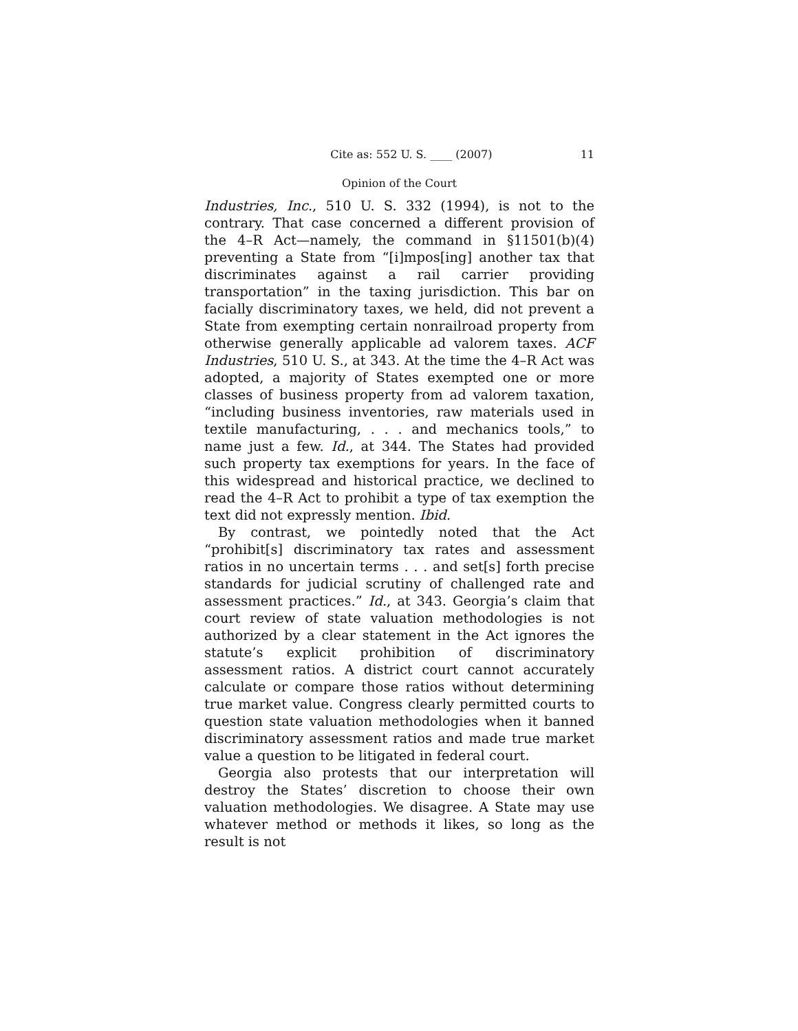Cite as: 552 U. S. ____ (2007) 11
Opinion of the Court
Industries, Inc., 510 U. S. 332 (1994), is not to the contrary. That case concerned a different provision of the 4–R Act—namely, the command in §11501(b)(4) preventing a State from “[i]mpos[ing] another tax that discriminates against a rail carrier providing transportation” in the taxing jurisdiction. This bar on facially discriminatory taxes, we held, did not prevent a State from exempting certain nonrailroad property from otherwise generally applicable ad valorem taxes. ACF Industries, 510 U. S., at 343. At the time the 4–R Act was adopted, a majority of States exempted one or more classes of business property from ad valorem taxation, “including business inventories, raw materials used in textile manufacturing, . . . and mechanics tools,” to name just a few. Id., at 344. The States had provided such property tax exemptions for years. In the face of this widespread and historical practice, we declined to read the 4–R Act to prohibit a type of tax exemption the text did not expressly mention. Ibid.
By contrast, we pointedly noted that the Act “prohibit[s] discriminatory tax rates and assessment ratios in no uncertain terms . . . and set[s] forth precise standards for judicial scrutiny of challenged rate and assessment practices.” Id., at 343. Georgia’s claim that court review of state valuation methodologies is not authorized by a clear statement in the Act ignores the statute’s explicit prohibition of discriminatory assessment ratios. A district court cannot accurately calculate or compare those ratios without determining true market value. Congress clearly permitted courts to question state valuation methodologies when it banned discriminatory assessment ratios and made true market value a question to be litigated in federal court.
Georgia also protests that our interpretation will destroy the States’ discretion to choose their own valuation methodologies. We disagree. A State may use whatever method or methods it likes, so long as the result is not